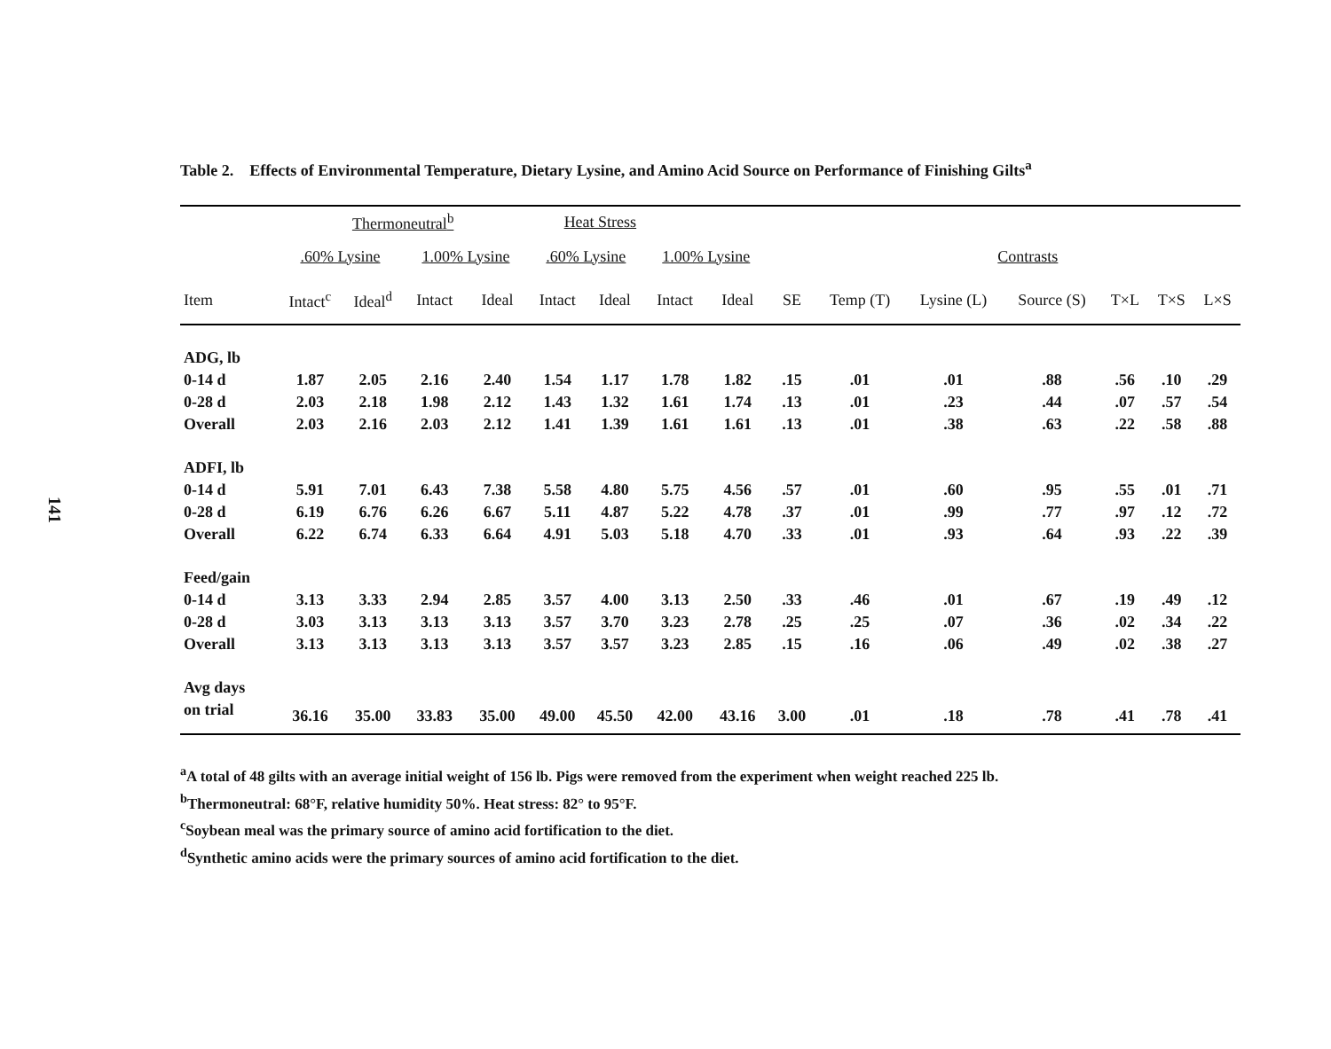141
Table 2. Effects of Environmental Temperature, Dietary Lysine, and Amino Acid Source on Performance of Finishing Gilts<sup>a</sup>
| | Thermoneutral<sup>b</sup> | | | | Heat Stress | | | | | | | | | | |
| --- | --- | --- | --- | --- | --- | --- | --- | --- | --- | --- | --- | --- | --- | --- | --- |
| | .60% Lysine | | 1.00% Lysine | | .60% Lysine | | 1.00% Lysine | | | Contrasts | | | | | |
| Item | Intact<sup>c</sup> | Ideal<sup>d</sup> | Intact | Ideal | Intact | Ideal | Intact | Ideal | SE | Temp (T) | Lysine (L) | Source (S) | T×L | T×S | L×S |
| ADG, lb | | | | | | | | | | | | | | | |
| 0-14 d | 1.87 | 2.05 | 2.16 | 2.40 | 1.54 | 1.17 | 1.78 | 1.82 | .15 | .01 | .01 | .88 | .56 | .10 | .29 |
| 0-28 d | 2.03 | 2.18 | 1.98 | 2.12 | 1.43 | 1.32 | 1.61 | 1.74 | .13 | .01 | .23 | .44 | .07 | .57 | .54 |
| Overall | 2.03 | 2.16 | 2.03 | 2.12 | 1.41 | 1.39 | 1.61 | 1.61 | .13 | .01 | .38 | .63 | .22 | .58 | .88 |
| ADFI, lb | | | | | | | | | | | | | | | |
| 0-14 d | 5.91 | 7.01 | 6.43 | 7.38 | 5.58 | 4.80 | 5.75 | 4.56 | .57 | .01 | .60 | .95 | .55 | .01 | .71 |
| 0-28 d | 6.19 | 6.76 | 6.26 | 6.67 | 5.11 | 4.87 | 5.22 | 4.78 | .37 | .01 | .99 | .77 | .97 | .12 | .72 |
| Overall | 6.22 | 6.74 | 6.33 | 6.64 | 4.91 | 5.03 | 5.18 | 4.70 | .33 | .01 | .93 | .64 | .93 | .22 | .39 |
| Feed/gain | | | | | | | | | | | | | | | |
| 0-14 d | 3.13 | 3.33 | 2.94 | 2.85 | 3.57 | 4.00 | 3.13 | 2.50 | .33 | .46 | .01 | .67 | .19 | .49 | .12 |
| 0-28 d | 3.03 | 3.13 | 3.13 | 3.13 | 3.57 | 3.70 | 3.23 | 2.78 | .25 | .25 | .07 | .36 | .02 | .34 | .22 |
| Overall | 3.13 | 3.13 | 3.13 | 3.13 | 3.57 | 3.57 | 3.23 | 2.85 | .15 | .16 | .06 | .49 | .02 | .38 | .27 |
| Avg days | | | | | | | | | | | | | | | |
| on trial | 36.16 | 35.00 | 33.83 | 35.00 | 49.00 | 45.50 | 42.00 | 43.16 | 3.00 | .01 | .18 | .78 | .41 | .78 | .41 |
<sup>a</sup> A total of 48 gilts with an average initial weight of 156 lb. Pigs were removed from the experiment when weight reached 225 lb.
<sup>b</sup> Thermoneutral: 68°F, relative humidity 50%. Heat stress: 82° to 95°F.
<sup>c</sup> Soybean meal was the primary source of amino acid fortification to the diet.
<sup>d</sup> Synthetic amino acids were the primary sources of amino acid fortification to the diet.